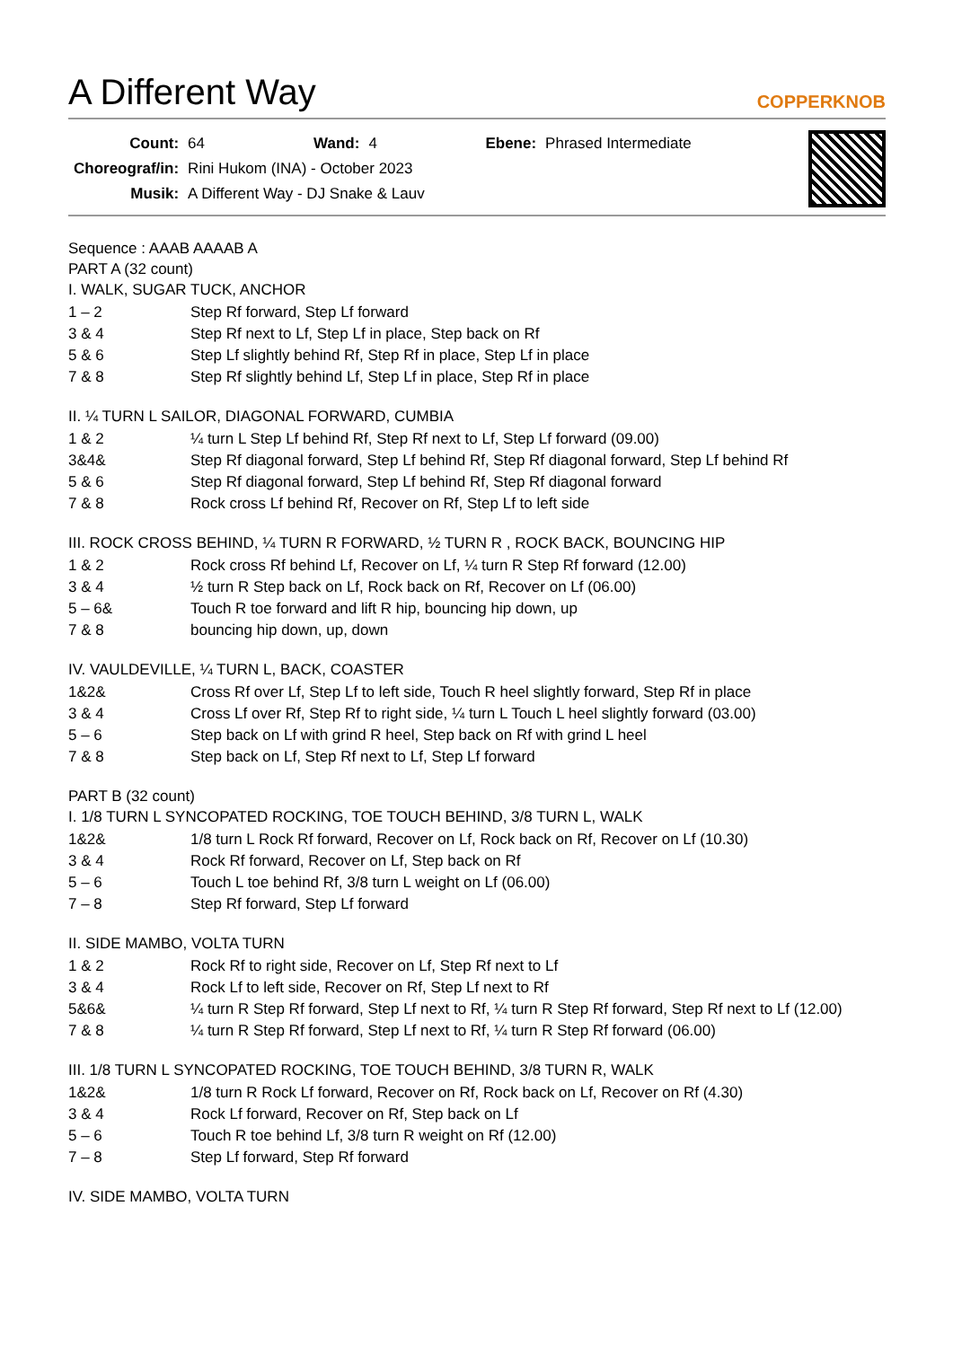A Different Way COPPERKNOB
| Count: | 64 | Wand: | 4 | Ebene: | Phrased Intermediate |
| Choreograf/in: | Rini Hukom (INA) - October 2023 | | | | |
| Musik: | A Different Way - DJ Snake & Lauv | | | | |
Sequence : AAAB AAAAB A
PART A (32 count)
I. WALK, SUGAR TUCK, ANCHOR
| 1 – 2 | Step Rf forward, Step Lf forward |
| 3 & 4 | Step Rf next to Lf, Step Lf in place, Step back on Rf |
| 5 & 6 | Step Lf slightly behind Rf, Step Rf in place, Step Lf in place |
| 7 & 8 | Step Rf slightly behind Lf, Step Lf in place, Step Rf in place |
II. ¼ TURN L SAILOR, DIAGONAL FORWARD, CUMBIA
| 1 & 2 | ¼ turn L Step Lf behind Rf, Step Rf next to Lf, Step Lf forward (09.00) |
| 3&4& | Step Rf diagonal forward, Step Lf behind Rf, Step Rf diagonal forward, Step Lf behind Rf |
| 5 & 6 | Step Rf diagonal forward, Step Lf behind Rf, Step Rf diagonal forward |
| 7 & 8 | Rock cross Lf behind Rf, Recover on Rf, Step Lf to left side |
III. ROCK CROSS BEHIND, ¼ TURN R FORWARD, ½ TURN R , ROCK BACK, BOUNCING HIP
| 1 & 2 | Rock cross Rf behind Lf, Recover on Lf, ¼ turn R Step Rf forward (12.00) |
| 3 & 4 | ½ turn R Step back on Lf, Rock back on Rf, Recover on Lf (06.00) |
| 5 – 6& | Touch R toe forward and lift R hip, bouncing hip down, up |
| 7 & 8 | bouncing hip down, up, down |
IV. VAULDEVILLE, ¼ TURN L, BACK, COASTER
| 1&2& | Cross Rf over Lf, Step Lf to left side, Touch R heel slightly forward, Step Rf in place |
| 3 & 4 | Cross Lf over Rf, Step Rf to right side, ¼ turn L Touch L heel slightly forward (03.00) |
| 5 – 6 | Step back on Lf with grind R heel, Step back on Rf with grind L heel |
| 7 & 8 | Step back on Lf, Step Rf next to Lf, Step Lf forward |
PART B (32 count)
I. 1/8 TURN L SYNCOPATED ROCKING, TOE TOUCH BEHIND, 3/8 TURN L, WALK
| 1&2& | 1/8 turn L Rock Rf forward, Recover on Lf, Rock back on Rf, Recover on Lf (10.30) |
| 3 & 4 | Rock Rf forward, Recover on Lf, Step back on Rf |
| 5 – 6 | Touch L toe behind Rf, 3/8 turn L weight on Lf (06.00) |
| 7 – 8 | Step Rf forward, Step Lf forward |
II. SIDE MAMBO, VOLTA TURN
| 1 & 2 | Rock Rf to right side, Recover on Lf, Step Rf next to Lf |
| 3 & 4 | Rock Lf to left side, Recover on Rf, Step Lf next to Rf |
| 5&6& | ¼ turn R Step Rf forward, Step Lf next to Rf, ¼ turn R Step Rf forward, Step Rf next to Lf (12.00) |
| 7 & 8 | ¼ turn R Step Rf forward, Step Lf next to Rf, ¼ turn R Step Rf forward (06.00) |
III. 1/8 TURN L SYNCOPATED ROCKING, TOE TOUCH BEHIND, 3/8 TURN R, WALK
| 1&2& | 1/8 turn R Rock Lf forward, Recover on Rf, Rock back on Lf, Recover on Rf (4.30) |
| 3 & 4 | Rock Lf forward, Recover on Rf, Step back on Lf |
| 5 – 6 | Touch R toe behind Lf, 3/8 turn R weight on Rf (12.00) |
| 7 – 8 | Step Lf forward, Step Rf forward |
IV. SIDE MAMBO, VOLTA TURN